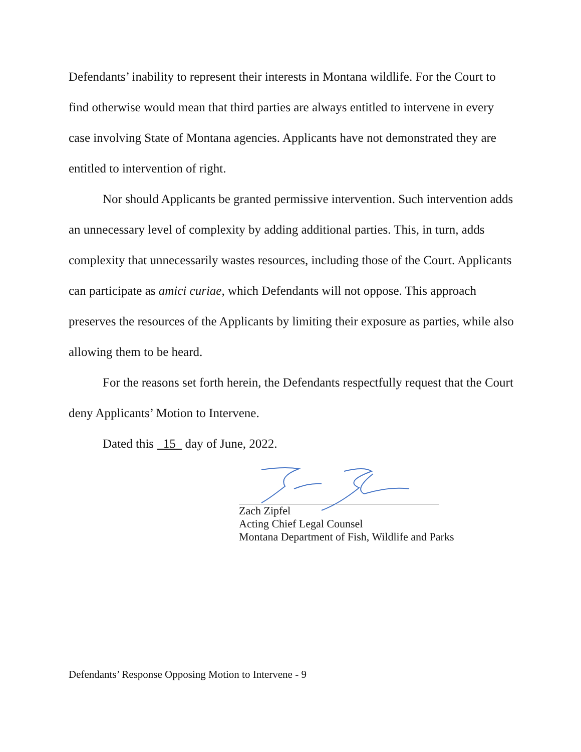Defendants’ inability to represent their interests in Montana wildlife. For the Court to find otherwise would mean that third parties are always entitled to intervene in every case involving State of Montana agencies. Applicants have not demonstrated they are entitled to intervention of right.
Nor should Applicants be granted permissive intervention. Such intervention adds an unnecessary level of complexity by adding additional parties. This, in turn, adds complexity that unnecessarily wastes resources, including those of the Court. Applicants can participate as amici curiae, which Defendants will not oppose. This approach preserves the resources of the Applicants by limiting their exposure as parties, while also allowing them to be heard.
For the reasons set forth herein, the Defendants respectfully request that the Court deny Applicants’ Motion to Intervene.
Dated this 15 day of June, 2022.
Zach Zipfel
Acting Chief Legal Counsel
Montana Department of Fish, Wildlife and Parks
Defendants’ Response Opposing Motion to Intervene - 9